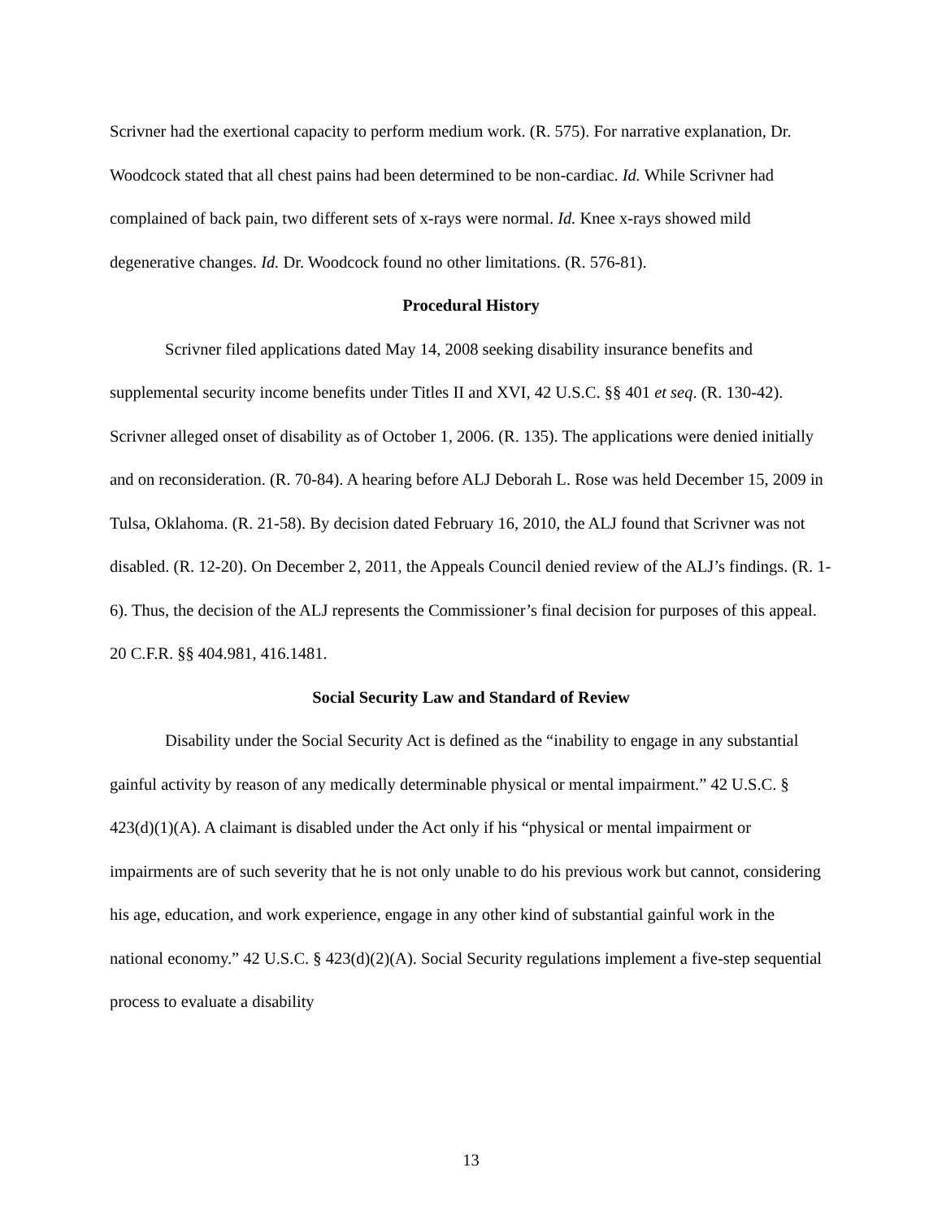Scrivner had the exertional capacity to perform medium work. (R. 575). For narrative explanation, Dr. Woodcock stated that all chest pains had been determined to be non-cardiac. Id. While Scrivner had complained of back pain, two different sets of x-rays were normal. Id. Knee x-rays showed mild degenerative changes. Id. Dr. Woodcock found no other limitations. (R. 576-81).
Procedural History
Scrivner filed applications dated May 14, 2008 seeking disability insurance benefits and supplemental security income benefits under Titles II and XVI, 42 U.S.C. §§ 401 et seq. (R. 130-42). Scrivner alleged onset of disability as of October 1, 2006. (R. 135). The applications were denied initially and on reconsideration. (R. 70-84). A hearing before ALJ Deborah L. Rose was held December 15, 2009 in Tulsa, Oklahoma. (R. 21-58). By decision dated February 16, 2010, the ALJ found that Scrivner was not disabled. (R. 12-20). On December 2, 2011, the Appeals Council denied review of the ALJ’s findings. (R. 1-6). Thus, the decision of the ALJ represents the Commissioner’s final decision for purposes of this appeal. 20 C.F.R. §§ 404.981, 416.1481.
Social Security Law and Standard of Review
Disability under the Social Security Act is defined as the “inability to engage in any substantial gainful activity by reason of any medically determinable physical or mental impairment.” 42 U.S.C. § 423(d)(1)(A). A claimant is disabled under the Act only if his “physical or mental impairment or impairments are of such severity that he is not only unable to do his previous work but cannot, considering his age, education, and work experience, engage in any other kind of substantial gainful work in the national economy.” 42 U.S.C. § 423(d)(2)(A). Social Security regulations implement a five-step sequential process to evaluate a disability
13